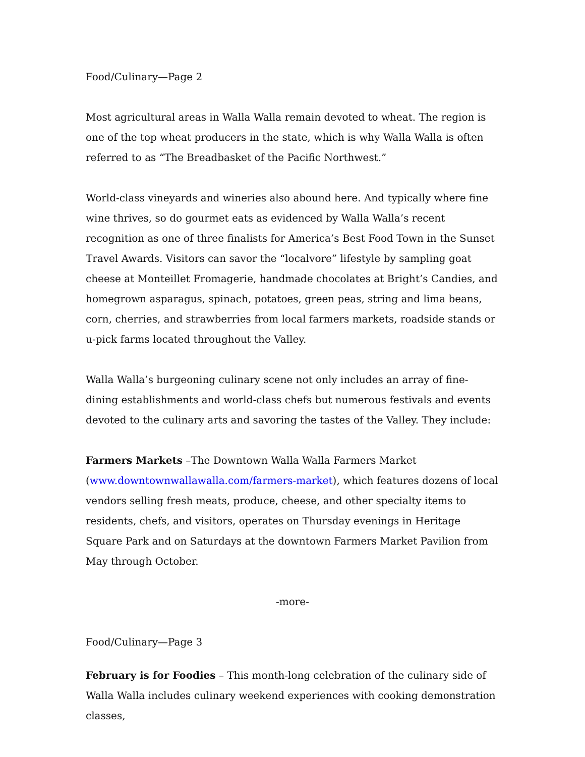Food/Culinary—Page 2
Most agricultural areas in Walla Walla remain devoted to wheat. The region is one of the top wheat producers in the state, which is why Walla Walla is often referred to as “The Breadbasket of the Pacific Northwest.”
World-class vineyards and wineries also abound here. And typically where fine wine thrives, so do gourmet eats as evidenced by Walla Walla’s recent recognition as one of three finalists for America’s Best Food Town in the Sunset Travel Awards. Visitors can savor the “localvore” lifestyle by sampling goat cheese at Monteillet Fromagerie, handmade chocolates at Bright’s Candies, and homegrown asparagus, spinach, potatoes, green peas, string and lima beans, corn, cherries, and strawberries from local farmers markets, roadside stands or u-pick farms located throughout the Valley.
Walla Walla’s burgeoning culinary scene not only includes an array of fine-dining establishments and world-class chefs but numerous festivals and events devoted to the culinary arts and savoring the tastes of the Valley. They include:
Farmers Markets –The Downtown Walla Walla Farmers Market (www.downtownwallawalla.com/farmers-market), which features dozens of local vendors selling fresh meats, produce, cheese, and other specialty items to residents, chefs, and visitors, operates on Thursday evenings in Heritage Square Park and on Saturdays at the downtown Farmers Market Pavilion from May through October.
-more-
Food/Culinary—Page 3
February is for Foodies – This month-long celebration of the culinary side of Walla Walla includes culinary weekend experiences with cooking demonstration classes,